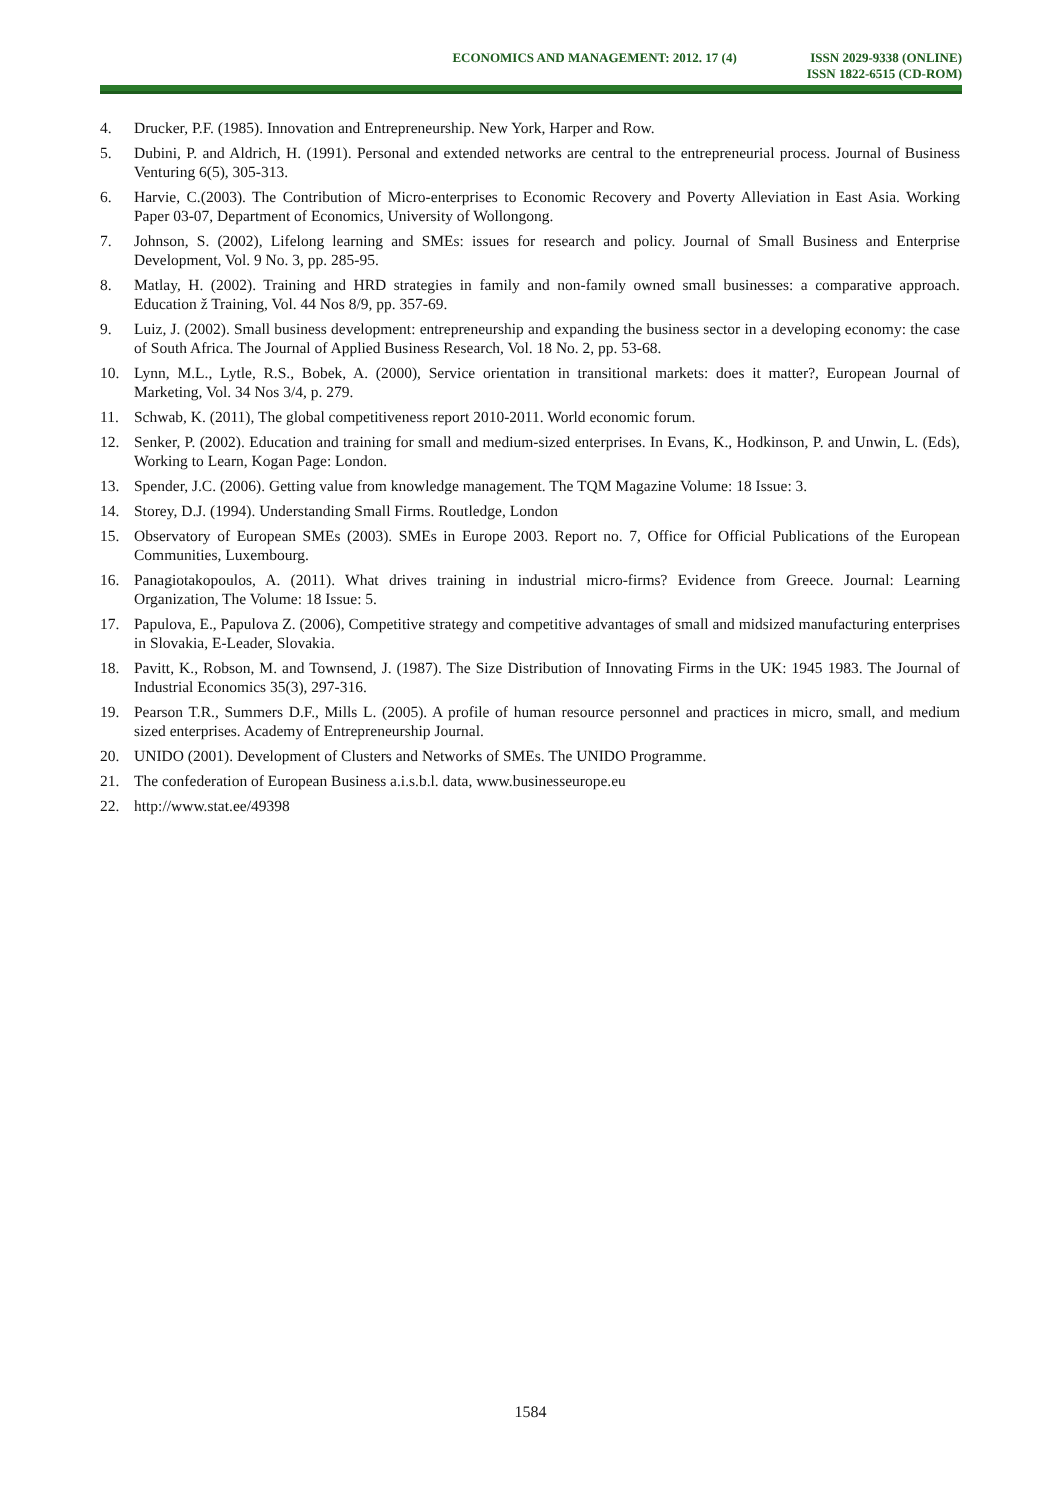ECONOMICS AND MANAGEMENT: 2012. 17 (4)
ISSN 2029-9338 (ONLINE)
ISSN 1822-6515 (CD-ROM)
4. Drucker, P.F. (1985). Innovation and Entrepreneurship. New York, Harper and Row.
5. Dubini, P. and Aldrich, H. (1991). Personal and extended networks are central to the entrepreneurial process. Journal of Business Venturing 6(5), 305-313.
6. Harvie, C.(2003). The Contribution of Micro-enterprises to Economic Recovery and Poverty Alleviation in East Asia. Working Paper 03-07, Department of Economics, University of Wollongong.
7. Johnson, S. (2002), Lifelong learning and SMEs: issues for research and policy. Journal of Small Business and Enterprise Development, Vol. 9 No. 3, pp. 285-95.
8. Matlay, H. (2002). Training and HRD strategies in family and non-family owned small businesses: a comparative approach. Education ž Training, Vol. 44 Nos 8/9, pp. 357-69.
9. Luiz, J. (2002). Small business development: entrepreneurship and expanding the business sector in a developing economy: the case of South Africa. The Journal of Applied Business Research, Vol. 18 No. 2, pp. 53-68.
10. Lynn, M.L., Lytle, R.S., Bobek, A. (2000), Service orientation in transitional markets: does it matter?, European Journal of Marketing, Vol. 34 Nos 3/4, p. 279.
11. Schwab, K. (2011), The global competitiveness report 2010-2011. World economic forum.
12. Senker, P. (2002). Education and training for small and medium-sized enterprises. In Evans, K., Hodkinson, P. and Unwin, L. (Eds), Working to Learn, Kogan Page: London.
13. Spender, J.C. (2006). Getting value from knowledge management. The TQM Magazine Volume: 18 Issue: 3.
14. Storey, D.J. (1994). Understanding Small Firms. Routledge, London
15. Observatory of European SMEs (2003). SMEs in Europe 2003. Report no. 7, Office for Official Publications of the European Communities, Luxembourg.
16. Panagiotakopoulos, A. (2011). What drives training in industrial micro-firms? Evidence from Greece. Journal: Learning Organization, The Volume: 18 Issue: 5.
17. Papulova, E., Papulova Z. (2006), Competitive strategy and competitive advantages of small and midsized manufacturing enterprises in Slovakia, E-Leader, Slovakia.
18. Pavitt, K., Robson, M. and Townsend, J. (1987). The Size Distribution of Innovating Firms in the UK: 1945 1983. The Journal of Industrial Economics 35(3), 297-316.
19. Pearson T.R., Summers D.F., Mills L. (2005). A profile of human resource personnel and practices in micro, small, and medium sized enterprises. Academy of Entrepreneurship Journal.
20. UNIDO (2001). Development of Clusters and Networks of SMEs. The UNIDO Programme.
21. The confederation of European Business a.i.s.b.l. data, www.businesseurope.eu
22. http://www.stat.ee/49398
1584